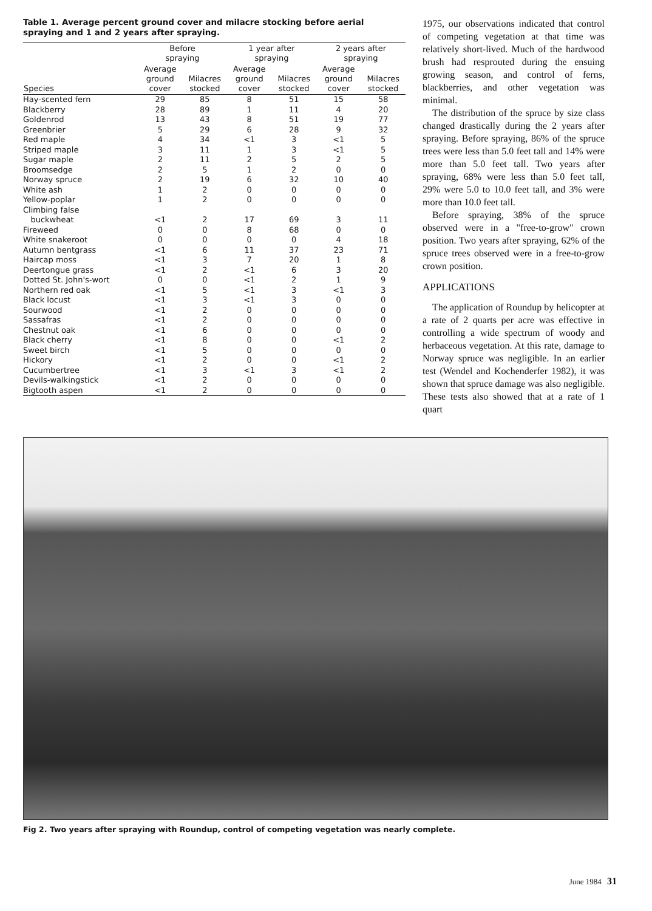Table 1. Average percent ground cover and milacre stocking before aerial spraying and 1 and 2 years after spraying.
| | Before spraying | | 1 year after spraying | | 2 years after spraying | |
| --- | --- | --- | --- | --- | --- | --- |
| Species | Average ground cover | Milacres stocked | Average ground cover | Milacres stocked | Average ground cover | Milacres stocked |
| Hay-scented fern | 29 | 85 | 8 | 51 | 15 | 58 |
| Blackberry | 28 | 89 | 1 | 11 | 4 | 20 |
| Goldenrod | 13 | 43 | 8 | 51 | 19 | 77 |
| Greenbrier | 5 | 29 | 6 | 28 | 9 | 32 |
| Red maple | 4 | 34 | <1 | 3 | <1 | 5 |
| Striped maple | 3 | 11 | 1 | 3 | <1 | 5 |
| Sugar maple | 2 | 11 | 2 | 5 | 2 | 5 |
| Broomsedge | 2 | 5 | 1 | 2 | 0 | 0 |
| Norway spruce | 2 | 19 | 6 | 32 | 10 | 40 |
| White ash | 1 | 2 | 0 | 0 | 0 | 0 |
| Yellow-poplar | 1 | 2 | 0 | 0 | 0 | 0 |
| Climbing false buckwheat | <1 | 2 | 17 | 69 | 3 | 11 |
| Fireweed | 0 | 0 | 8 | 68 | 0 | 0 |
| White snakeroot | 0 | 0 | 0 | 0 | 4 | 18 |
| Autumn bentgrass | <1 | 6 | 11 | 37 | 23 | 71 |
| Haircap moss | <1 | 3 | 7 | 20 | 1 | 8 |
| Deertongue grass | <1 | 2 | <1 | 6 | 3 | 20 |
| Dotted St. John's-wort | 0 | 0 | <1 | 2 | 1 | 9 |
| Northern red oak | <1 | 5 | <1 | 3 | <1 | 3 |
| Black locust | <1 | 3 | <1 | 3 | 0 | 0 |
| Sourwood | <1 | 2 | 0 | 0 | 0 | 0 |
| Sassafras | <1 | 2 | 0 | 0 | 0 | 0 |
| Chestnut oak | <1 | 6 | 0 | 0 | 0 | 0 |
| Black cherry | <1 | 8 | 0 | 0 | <1 | 2 |
| Sweet birch | <1 | 5 | 0 | 0 | 0 | 0 |
| Hickory | <1 | 2 | 0 | 0 | <1 | 2 |
| Cucumbertree | <1 | 3 | <1 | 3 | <1 | 2 |
| Devils-walkingstick | <1 | 2 | 0 | 0 | 0 | 0 |
| Bigtooth aspen | <1 | 2 | 0 | 0 | 0 | 0 |
1975, our observations indicated that control of competing vegetation at that time was relatively short-lived. Much of the hardwood brush had resprouted during the ensuing growing season, and control of ferns, blackberries, and other vegetation was minimal.
The distribution of the spruce by size class changed drastically during the 2 years after spraying. Before spraying, 86% of the spruce trees were less than 5.0 feet tall and 14% were more than 5.0 feet tall. Two years after spraying, 68% were less than 5.0 feet tall, 29% were 5.0 to 10.0 feet tall, and 3% were more than 10.0 feet tall.
Before spraying, 38% of the spruce observed were in a "free-to-grow" crown position. Two years after spraying, 62% of the spruce trees observed were in a free-to-grow crown position.
APPLICATIONS
The application of Roundup by helicopter at a rate of 2 quarts per acre was effective in controlling a wide spectrum of woody and herbaceous vegetation. At this rate, damage to Norway spruce was negligible. In an earlier test (Wendel and Kochenderfer 1982), it was shown that spruce damage was also negligible. These tests also showed that at a rate of 1 quart
Fig 2. Two years after spraying with Roundup, control of competing vegetation was nearly complete.
June 1984 31